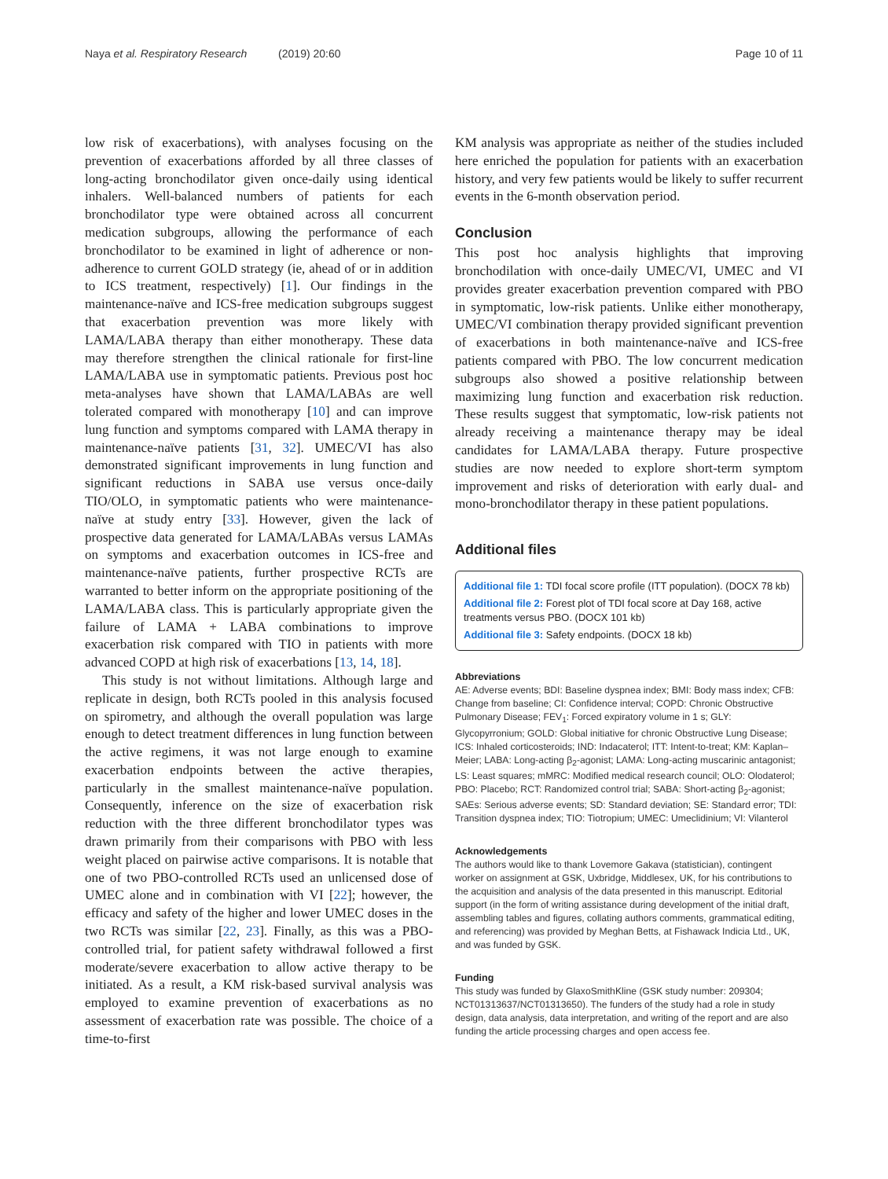Naya et al. Respiratory Research (2019) 20:60
Page 10 of 11
low risk of exacerbations), with analyses focusing on the prevention of exacerbations afforded by all three classes of long-acting bronchodilator given once-daily using identical inhalers. Well-balanced numbers of patients for each bronchodilator type were obtained across all concurrent medication subgroups, allowing the performance of each bronchodilator to be examined in light of adherence or non-adherence to current GOLD strategy (ie, ahead of or in addition to ICS treatment, respectively) [1]. Our findings in the maintenance-naïve and ICS-free medication subgroups suggest that exacerbation prevention was more likely with LAMA/LABA therapy than either monotherapy. These data may therefore strengthen the clinical rationale for first-line LAMA/LABA use in symptomatic patients. Previous post hoc meta-analyses have shown that LAMA/LABAs are well tolerated compared with monotherapy [10] and can improve lung function and symptoms compared with LAMA therapy in maintenance-naïve patients [31, 32]. UMEC/VI has also demonstrated significant improvements in lung function and significant reductions in SABA use versus once-daily TIO/OLO, in symptomatic patients who were maintenance-naïve at study entry [33]. However, given the lack of prospective data generated for LAMA/LABAs versus LAMAs on symptoms and exacerbation outcomes in ICS-free and maintenance-naïve patients, further prospective RCTs are warranted to better inform on the appropriate positioning of the LAMA/LABA class. This is particularly appropriate given the failure of LAMA + LABA combinations to improve exacerbation risk compared with TIO in patients with more advanced COPD at high risk of exacerbations [13, 14, 18].
This study is not without limitations. Although large and replicate in design, both RCTs pooled in this analysis focused on spirometry, and although the overall population was large enough to detect treatment differences in lung function between the active regimens, it was not large enough to examine exacerbation endpoints between the active therapies, particularly in the smallest maintenance-naïve population. Consequently, inference on the size of exacerbation risk reduction with the three different bronchodilator types was drawn primarily from their comparisons with PBO with less weight placed on pairwise active comparisons. It is notable that one of two PBO-controlled RCTs used an unlicensed dose of UMEC alone and in combination with VI [22]; however, the efficacy and safety of the higher and lower UMEC doses in the two RCTs was similar [22, 23]. Finally, as this was a PBO-controlled trial, for patient safety withdrawal followed a first moderate/severe exacerbation to allow active therapy to be initiated. As a result, a KM risk-based survival analysis was employed to examine prevention of exacerbations as no assessment of exacerbation rate was possible. The choice of a time-to-first
KM analysis was appropriate as neither of the studies included here enriched the population for patients with an exacerbation history, and very few patients would be likely to suffer recurrent events in the 6-month observation period.
Conclusion
This post hoc analysis highlights that improving bronchodilation with once-daily UMEC/VI, UMEC and VI provides greater exacerbation prevention compared with PBO in symptomatic, low-risk patients. Unlike either monotherapy, UMEC/VI combination therapy provided significant prevention of exacerbations in both maintenance-naïve and ICS-free patients compared with PBO. The low concurrent medication subgroups also showed a positive relationship between maximizing lung function and exacerbation risk reduction. These results suggest that symptomatic, low-risk patients not already receiving a maintenance therapy may be ideal candidates for LAMA/LABA therapy. Future prospective studies are now needed to explore short-term symptom improvement and risks of deterioration with early dual- and mono-bronchodilator therapy in these patient populations.
Additional files
Additional file 1: TDI focal score profile (ITT population). (DOCX 78 kb)
Additional file 2: Forest plot of TDI focal score at Day 168, active treatments versus PBO. (DOCX 101 kb)
Additional file 3: Safety endpoints. (DOCX 18 kb)
Abbreviations
AE: Adverse events; BDI: Baseline dyspnea index; BMI: Body mass index; CFB: Change from baseline; CI: Confidence interval; COPD: Chronic Obstructive Pulmonary Disease; FEV<sub>1</sub>: Forced expiratory volume in 1 s; GLY: Glycopyrronium; GOLD: Global initiative for chronic Obstructive Lung Disease; ICS: Inhaled corticosteroids; IND: Indacaterol; ITT: Intent-to-treat; KM: Kaplan–Meier; LABA: Long-acting β<sub>2</sub>-agonist; LAMA: Long-acting muscarinic antagonist; LS: Least squares; mMRC: Modified medical research council; OLO: Olodaterol; PBO: Placebo; RCT: Randomized control trial; SABA: Short-acting β<sub>2</sub>-agonist; SAEs: Serious adverse events; SD: Standard deviation; SE: Standard error; TDI: Transition dyspnea index; TIO: Tiotropium; UMEC: Umeclidinium; VI: Vilanterol
Acknowledgements
The authors would like to thank Lovemore Gakava (statistician), contingent worker on assignment at GSK, Uxbridge, Middlesex, UK, for his contributions to the acquisition and analysis of the data presented in this manuscript. Editorial support (in the form of writing assistance during development of the initial draft, assembling tables and figures, collating authors comments, grammatical editing, and referencing) was provided by Meghan Betts, at Fishawack Indicia Ltd., UK, and was funded by GSK.
Funding
This study was funded by GlaxoSmithKline (GSK study number: 209304; NCT01313637/NCT01313650). The funders of the study had a role in study design, data analysis, data interpretation, and writing of the report and are also funding the article processing charges and open access fee.